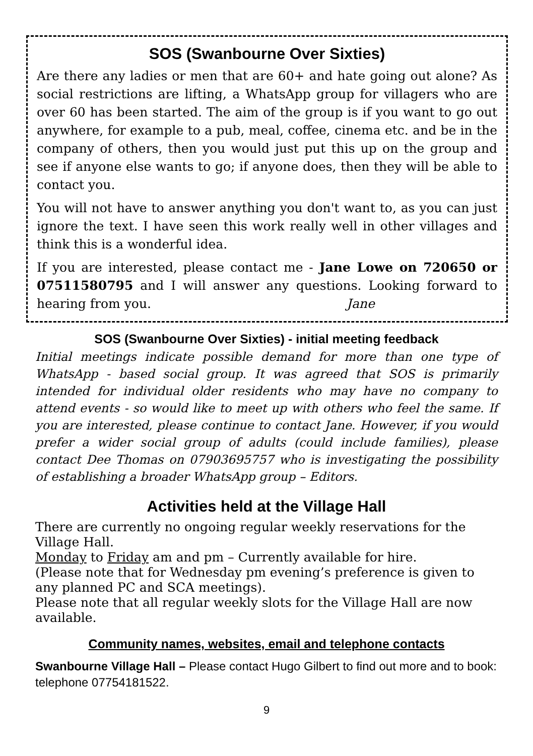SOS (Swanbourne Over Sixties)
Are there any ladies or men that are 60+ and hate going out alone? As social restrictions are lifting, a WhatsApp group for villagers who are over 60 has been started. The aim of the group is if you want to go out anywhere, for example to a pub, meal, coffee, cinema etc. and be in the company of others, then you would just put this up on the group and see if anyone else wants to go; if anyone does, then they will be able to contact you.
You will not have to answer anything you don't want to, as you can just ignore the text. I have seen this work really well in other villages and think this is a wonderful idea.
If you are interested, please contact me - Jane Lowe on 720650 or 07511580795 and I will answer any questions. Looking forward to hearing from you. Jane
SOS (Swanbourne Over Sixties) - initial meeting feedback
Initial meetings indicate possible demand for more than one type of WhatsApp - based social group. It was agreed that SOS is primarily intended for individual older residents who may have no company to attend events - so would like to meet up with others who feel the same. If you are interested, please continue to contact Jane. However, if you would prefer a wider social group of adults (could include families), please contact Dee Thomas on 07903695757 who is investigating the possibility of establishing a broader WhatsApp group – Editors.
Activities held at the Village Hall
There are currently no ongoing regular weekly reservations for the Village Hall.
Monday to Friday am and pm – Currently available for hire.
(Please note that for Wednesday pm evening’s preference is given to any planned PC and SCA meetings).
Please note that all regular weekly slots for the Village Hall are now available.
Community names, websites, email and telephone contacts
Swanbourne Village Hall – Please contact Hugo Gilbert to find out more and to book: telephone 07754181522.
9